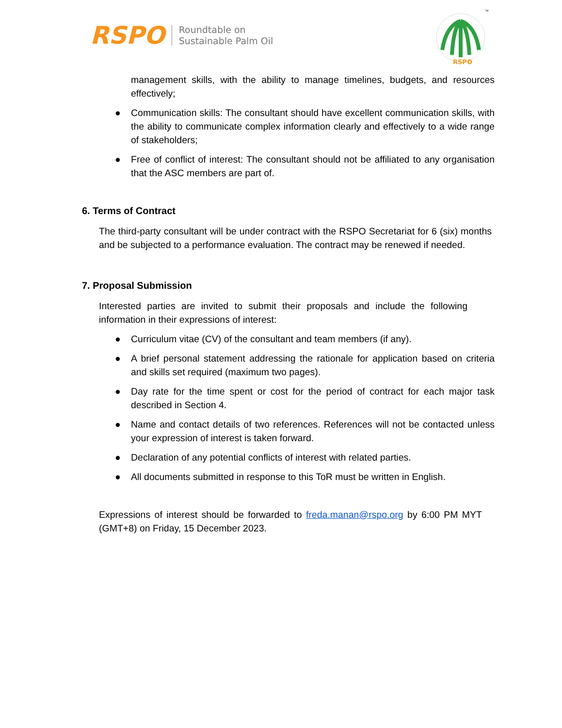RSPO Roundtable on
Sustainable Palm Oil
RSPO
™
management skills, with the ability to manage timelines, budgets, and resources effectively;
● Communication skills: The consultant should have excellent communication skills, with the ability to communicate complex information clearly and effectively to a wide range of stakeholders;
● Free of conflict of interest: The consultant should not be affiliated to any organisation that the ASC members are part of.
6. Terms of Contract
The third-party consultant will be under contract with the RSPO Secretariat for 6 (six) months and be subjected to a performance evaluation. The contract may be renewed if needed.
7. Proposal Submission
Interested parties are invited to submit their proposals and include the following information in their expressions of interest:
● Curriculum vitae (CV) of the consultant and team members (if any).
● A brief personal statement addressing the rationale for application based on criteria and skills set required (maximum two pages).
● Day rate for the time spent or cost for the period of contract for each major task described in Section 4.
● Name and contact details of two references. References will not be contacted unless your expression of interest is taken forward.
● Declaration of any potential conflicts of interest with related parties.
● All documents submitted in response to this ToR must be written in English.
Expressions of interest should be forwarded to freda.manan@rspo.org by 6:00 PM MYT (GMT+8) on Friday, 15 December 2023.